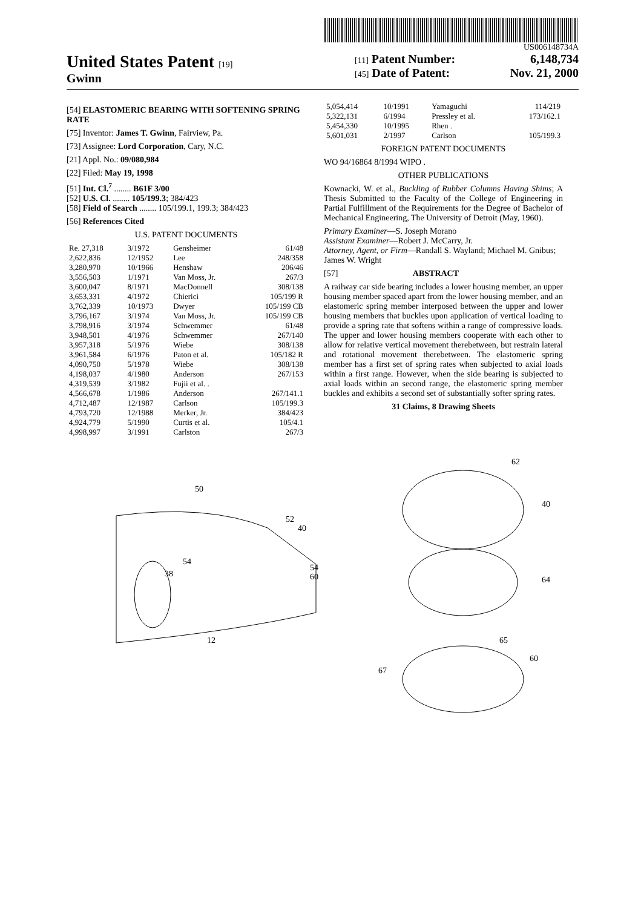US006148734A
United States Patent [19]
Gwinn
[11] Patent Number: 6,148,734
[45] Date of Patent: Nov. 21, 2000
[54] ELASTOMERIC BEARING WITH SOFTENING SPRING RATE
[75] Inventor: James T. Gwinn, Fairview, Pa.
[73] Assignee: Lord Corporation, Cary, N.C.
[21] Appl. No.: 09/080,984
[22] Filed: May 19, 1998
[51] Int. Cl.<sup>7</sup> ........ B61F 3/00
[52] U.S. Cl. ........ 105/199.3; 384/423
[58] Field of Search ........ 105/199.1, 199.3; 384/423
[56] References Cited
U.S. PATENT DOCUMENTS
| Re. 27,318 | 3/1972 | Gensheimer | 61/48 |
| 2,622,836 | 12/1952 | Lee | 248/358 |
| 3,280,970 | 10/1966 | Henshaw | 206/46 |
| 3,556,503 | 1/1971 | Van Moss, Jr. | 267/3 |
| 3,600,047 | 8/1971 | MacDonnell | 308/138 |
| 3,653,331 | 4/1972 | Chierici | 105/199 R |
| 3,762,339 | 10/1973 | Dwyer | 105/199 CB |
| 3,796,167 | 3/1974 | Van Moss, Jr. | 105/199 CB |
| 3,798,916 | 3/1974 | Schwemmer | 61/48 |
| 3,948,501 | 4/1976 | Schwemmer | 267/140 |
| 3,957,318 | 5/1976 | Wiebe | 308/138 |
| 3,961,584 | 6/1976 | Paton et al. | 105/182 R |
| 4,090,750 | 5/1978 | Wiebe | 308/138 |
| 4,198,037 | 4/1980 | Anderson | 267/153 |
| 4,319,539 | 3/1982 | Fujii et al. . | |
| 4,566,678 | 1/1986 | Anderson | 267/141.1 |
| 4,712,487 | 12/1987 | Carlson | 105/199.3 |
| 4,793,720 | 12/1988 | Merker, Jr. | 384/423 |
| 4,924,779 | 5/1990 | Curtis et al. | 105/4.1 |
| 4,998,997 | 3/1991 | Carlston | 267/3 |
| 5,054,414 | 10/1991 | Yamaguchi | 114/219 |
| 5,322,131 | 6/1994 | Pressley et al. | 173/162.1 |
| 5,454,330 | 10/1995 | Rhen . | |
| 5,601,031 | 2/1997 | Carlson | 105/199.3 |
FOREIGN PATENT DOCUMENTS
WO 94/16864 8/1994 WIPO .
OTHER PUBLICATIONS
Kownacki, W. et al., Buckling of Rubber Columns Having Shims; A Thesis Submitted to the Faculty of the College of Engineering in Partial Fulfillment of the Requirements for the Degree of Bachelor of Mechanical Engineering, The University of Detroit (May, 1960).
Primary Examiner—S. Joseph Morano
Assistant Examiner—Robert J. McCarry, Jr.
Attorney, Agent, or Firm—Randall S. Wayland; Michael M. Gnibus; James W. Wright
[57] ABSTRACT
A railway car side bearing includes a lower housing member, an upper housing member spaced apart from the lower housing member, and an elastomeric spring member interposed between the upper and lower housing members that buckles upon application of vertical loading to provide a spring rate that softens within a range of compressive loads. The upper and lower housing members cooperate with each other to allow for relative vertical movement therebetween, but restrain lateral and rotational movement therebetween. The elastomeric spring member has a first set of spring rates when subjected to axial loads within a first range. However, when the side bearing is subjected to axial loads within an second range, the elastomeric spring member buckles and exhibits a second set of substantially softer spring rates.
31 Claims, 8 Drawing Sheets
50
52
40
54
54
60
38
12
62
40
64
65
60
67